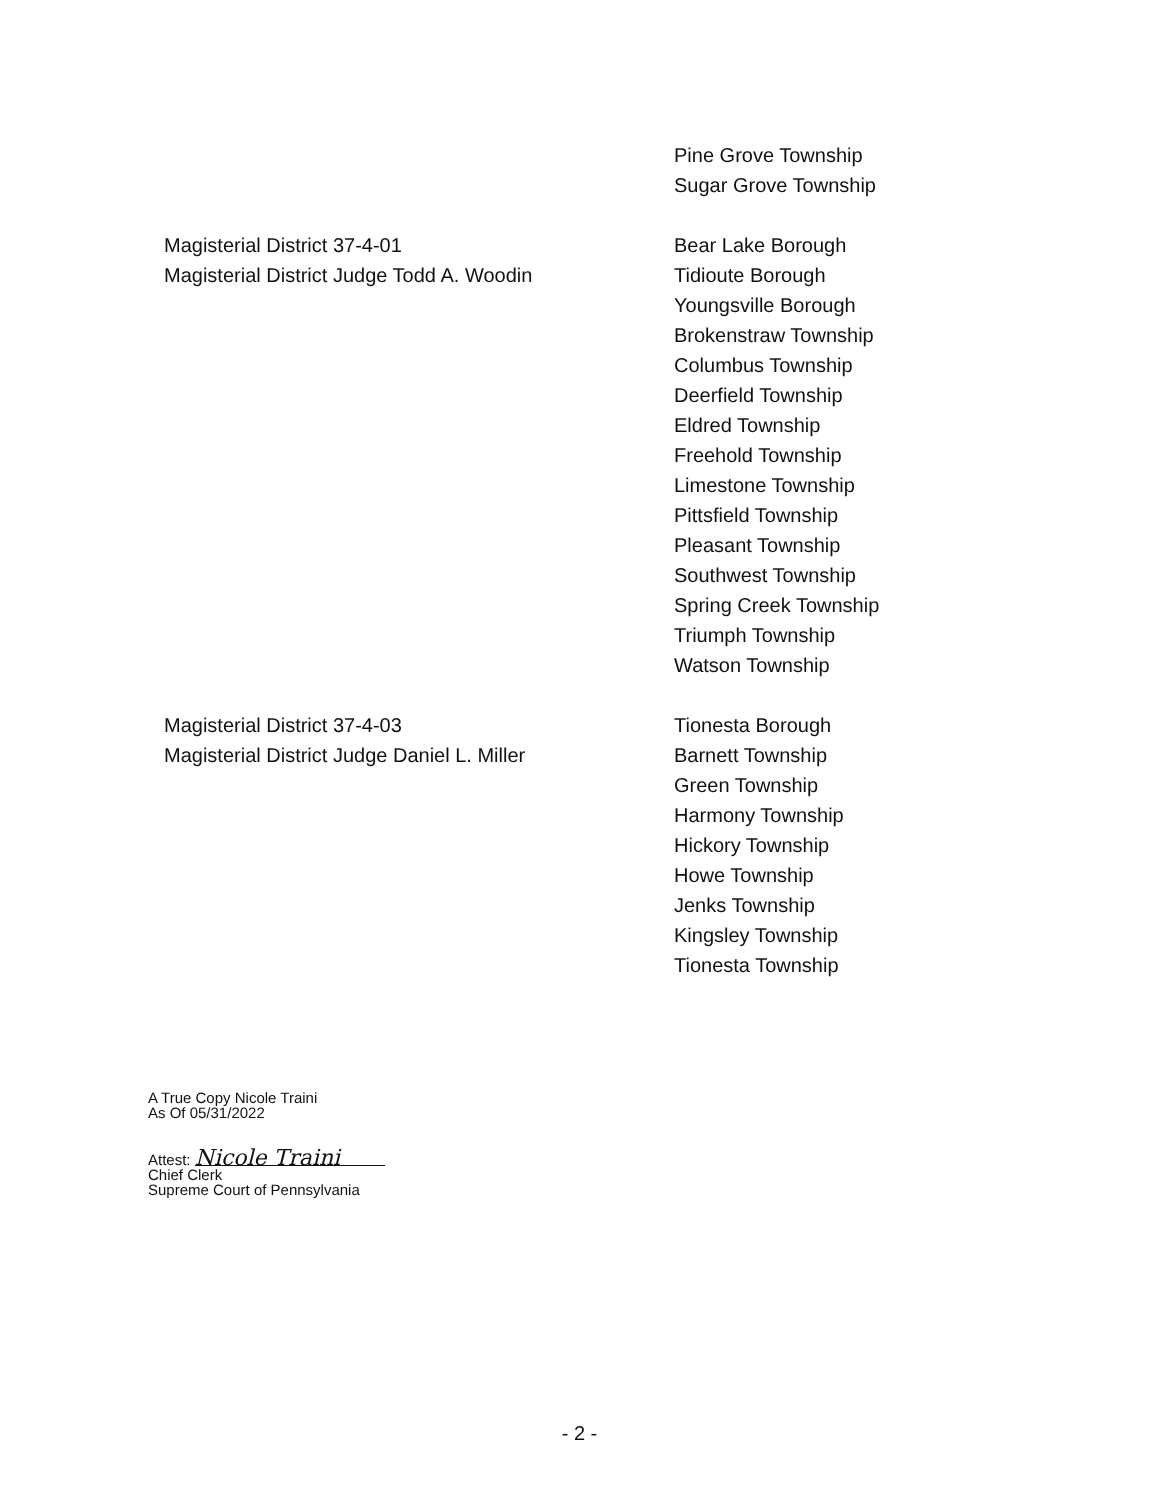Pine Grove Township
Sugar Grove Township
Magisterial District 37-4-01
Magisterial District Judge Todd A. Woodin
Bear Lake Borough
Tidioute Borough
Youngsville Borough
Brokenstraw Township
Columbus Township
Deerfield Township
Eldred Township
Freehold Township
Limestone Township
Pittsfield Township
Pleasant Township
Southwest Township
Spring Creek Township
Triumph Township
Watson Township
Magisterial District 37-4-03
Magisterial District Judge Daniel L. Miller
Tionesta Borough
Barnett Township
Green Township
Harmony Township
Hickory Township
Howe Township
Jenks Township
Kingsley Township
Tionesta Township
A True Copy Nicole Traini
As Of 05/31/2022
Attest: Nicole Traini
Chief Clerk
Supreme Court of Pennsylvania
- 2 -